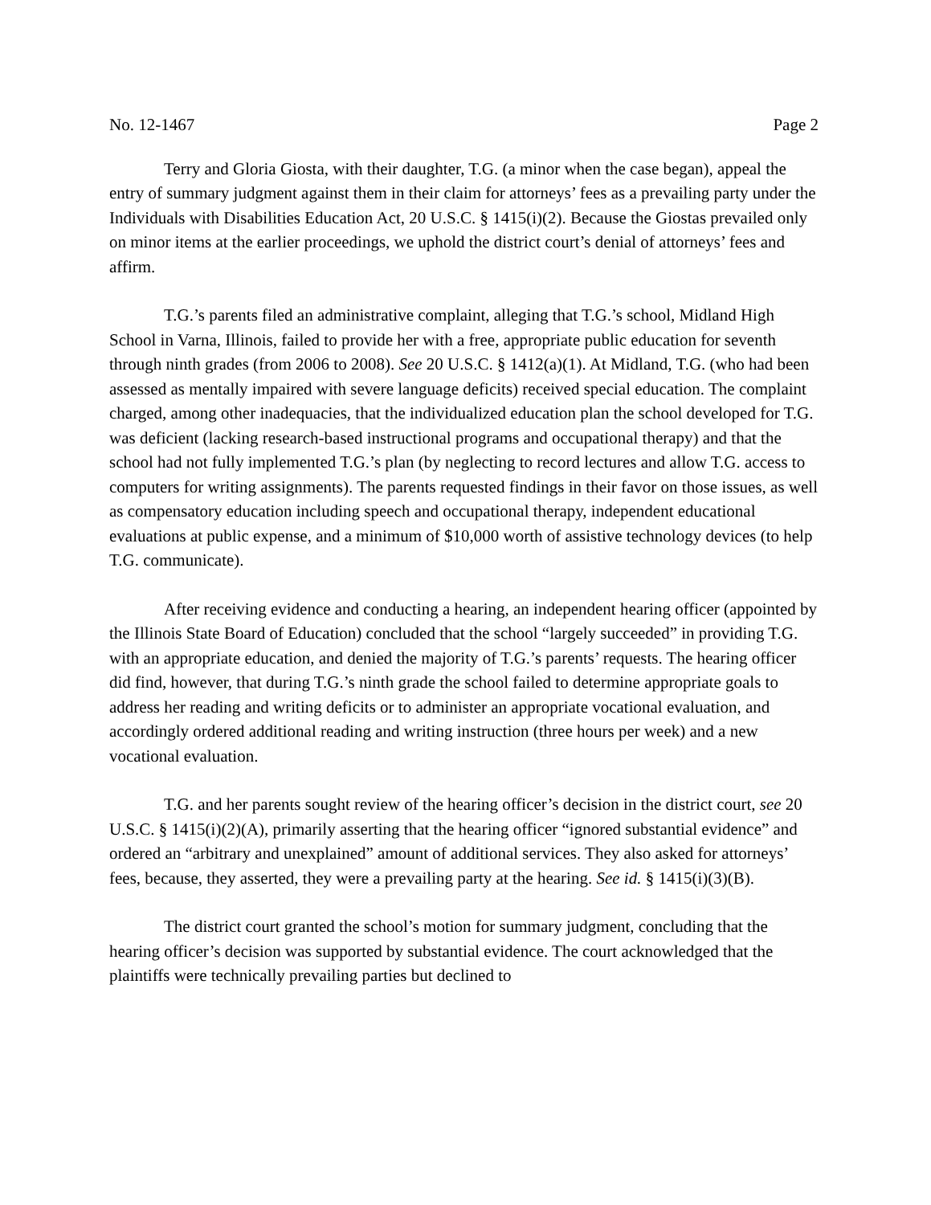No. 12-1467 Page 2
Terry and Gloria Giosta, with their daughter, T.G. (a minor when the case began), appeal the entry of summary judgment against them in their claim for attorneys’ fees as a prevailing party under the Individuals with Disabilities Education Act, 20 U.S.C. § 1415(i)(2). Because the Giostas prevailed only on minor items at the earlier proceedings, we uphold the district court’s denial of attorneys’ fees and affirm.
T.G.’s parents filed an administrative complaint, alleging that T.G.’s school, Midland High School in Varna, Illinois, failed to provide her with a free, appropriate public education for seventh through ninth grades (from 2006 to 2008). See 20 U.S.C. § 1412(a)(1). At Midland, T.G. (who had been assessed as mentally impaired with severe language deficits) received special education. The complaint charged, among other inadequacies, that the individualized education plan the school developed for T.G. was deficient (lacking research-based instructional programs and occupational therapy) and that the school had not fully implemented T.G.’s plan (by neglecting to record lectures and allow T.G. access to computers for writing assignments). The parents requested findings in their favor on those issues, as well as compensatory education including speech and occupational therapy, independent educational evaluations at public expense, and a minimum of $10,000 worth of assistive technology devices (to help T.G. communicate).
After receiving evidence and conducting a hearing, an independent hearing officer (appointed by the Illinois State Board of Education) concluded that the school “largely succeeded” in providing T.G. with an appropriate education, and denied the majority of T.G.’s parents’ requests. The hearing officer did find, however, that during T.G.’s ninth grade the school failed to determine appropriate goals to address her reading and writing deficits or to administer an appropriate vocational evaluation, and accordingly ordered additional reading and writing instruction (three hours per week) and a new vocational evaluation.
T.G. and her parents sought review of the hearing officer’s decision in the district court, see 20 U.S.C. § 1415(i)(2)(A), primarily asserting that the hearing officer “ignored substantial evidence” and ordered an “arbitrary and unexplained” amount of additional services. They also asked for attorneys’ fees, because, they asserted, they were a prevailing party at the hearing. See id. § 1415(i)(3)(B).
The district court granted the school’s motion for summary judgment, concluding that the hearing officer’s decision was supported by substantial evidence. The court acknowledged that the plaintiffs were technically prevailing parties but declined to